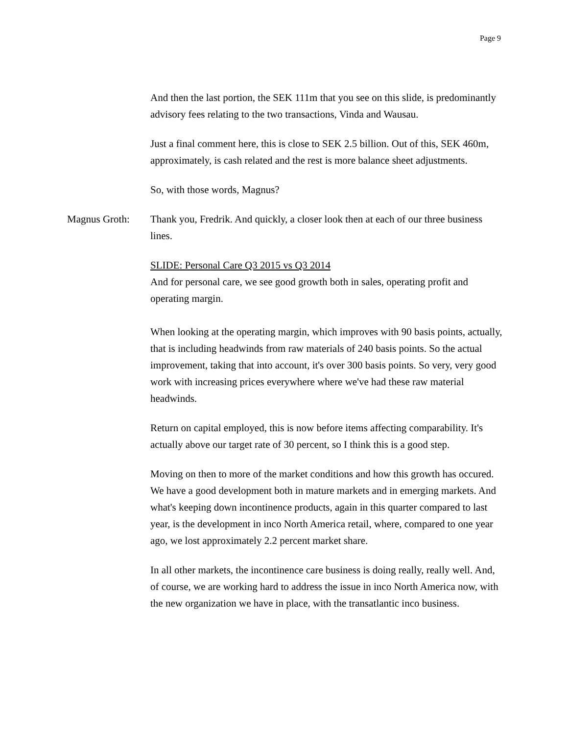Page 9
And then the last portion, the SEK 111m that you see on this slide, is predominantly advisory fees relating to the two transactions, Vinda and Wausau.
Just a final comment here, this is close to SEK 2.5 billion. Out of this, SEK 460m, approximately, is cash related and the rest is more balance sheet adjustments.
So, with those words, Magnus?
Magnus Groth: Thank you, Fredrik. And quickly, a closer look then at each of our three business lines.
SLIDE: Personal Care Q3 2015 vs Q3 2014
And for personal care, we see good growth both in sales, operating profit and operating margin.
When looking at the operating margin, which improves with 90 basis points, actually, that is including headwinds from raw materials of 240 basis points. So the actual improvement, taking that into account, it's over 300 basis points. So very, very good work with increasing prices everywhere where we've had these raw material headwinds.
Return on capital employed, this is now before items affecting comparability. It's actually above our target rate of 30 percent, so I think this is a good step.
Moving on then to more of the market conditions and how this growth has occured. We have a good development both in mature markets and in emerging markets. And what's keeping down incontinence products, again in this quarter compared to last year, is the development in inco North America retail, where, compared to one year ago, we lost approximately 2.2 percent market share.
In all other markets, the incontinence care business is doing really, really well. And, of course, we are working hard to address the issue in inco North America now, with the new organization we have in place, with the transatlantic inco business.